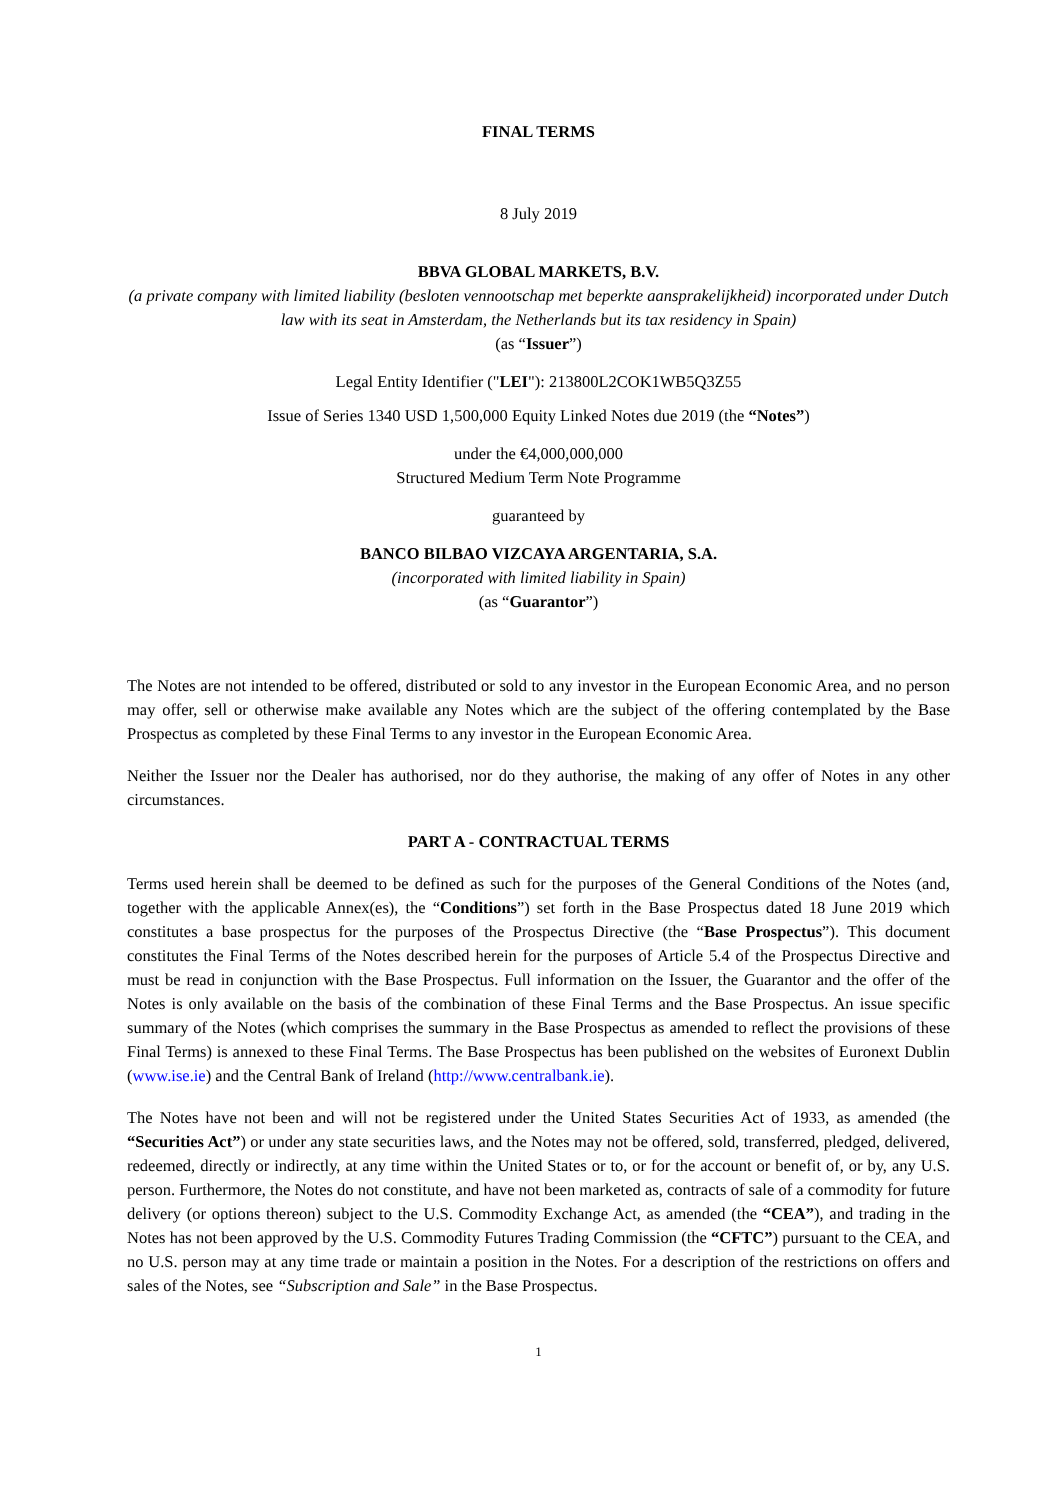FINAL TERMS
8 July 2019
BBVA GLOBAL MARKETS, B.V.
(a private company with limited liability (besloten vennootschap met beperkte aansprakelijkheid) incorporated under Dutch law with its seat in Amsterdam, the Netherlands but its tax residency in Spain)
(as “Issuer”)
Legal Entity Identifier ("LEI"): 213800L2COK1WB5Q3Z55
Issue of Series 1340 USD 1,500,000 Equity Linked Notes due 2019 (the “Notes”)
under the €4,000,000,000
Structured Medium Term Note Programme
guaranteed by
BANCO BILBAO VIZCAYA ARGENTARIA, S.A.
(incorporated with limited liability in Spain)
(as “Guarantor”)
The Notes are not intended to be offered, distributed or sold to any investor in the European Economic Area, and no person may offer, sell or otherwise make available any Notes which are the subject of the offering contemplated by the Base Prospectus as completed by these Final Terms to any investor in the European Economic Area.
Neither the Issuer nor the Dealer has authorised, nor do they authorise, the making of any offer of Notes in any other circumstances.
PART A - CONTRACTUAL TERMS
Terms used herein shall be deemed to be defined as such for the purposes of the General Conditions of the Notes (and, together with the applicable Annex(es), the “Conditions”) set forth in the Base Prospectus dated 18 June 2019 which constitutes a base prospectus for the purposes of the Prospectus Directive (the “Base Prospectus”). This document constitutes the Final Terms of the Notes described herein for the purposes of Article 5.4 of the Prospectus Directive and must be read in conjunction with the Base Prospectus. Full information on the Issuer, the Guarantor and the offer of the Notes is only available on the basis of the combination of these Final Terms and the Base Prospectus. An issue specific summary of the Notes (which comprises the summary in the Base Prospectus as amended to reflect the provisions of these Final Terms) is annexed to these Final Terms. The Base Prospectus has been published on the websites of Euronext Dublin (www.ise.ie) and the Central Bank of Ireland (http://www.centralbank.ie).
The Notes have not been and will not be registered under the United States Securities Act of 1933, as amended (the “Securities Act”) or under any state securities laws, and the Notes may not be offered, sold, transferred, pledged, delivered, redeemed, directly or indirectly, at any time within the United States or to, or for the account or benefit of, or by, any U.S. person. Furthermore, the Notes do not constitute, and have not been marketed as, contracts of sale of a commodity for future delivery (or options thereon) subject to the U.S. Commodity Exchange Act, as amended (the “CEA”), and trading in the Notes has not been approved by the U.S. Commodity Futures Trading Commission (the “CFTC”) pursuant to the CEA, and no U.S. person may at any time trade or maintain a position in the Notes. For a description of the restrictions on offers and sales of the Notes, see “Subscription and Sale” in the Base Prospectus.
1